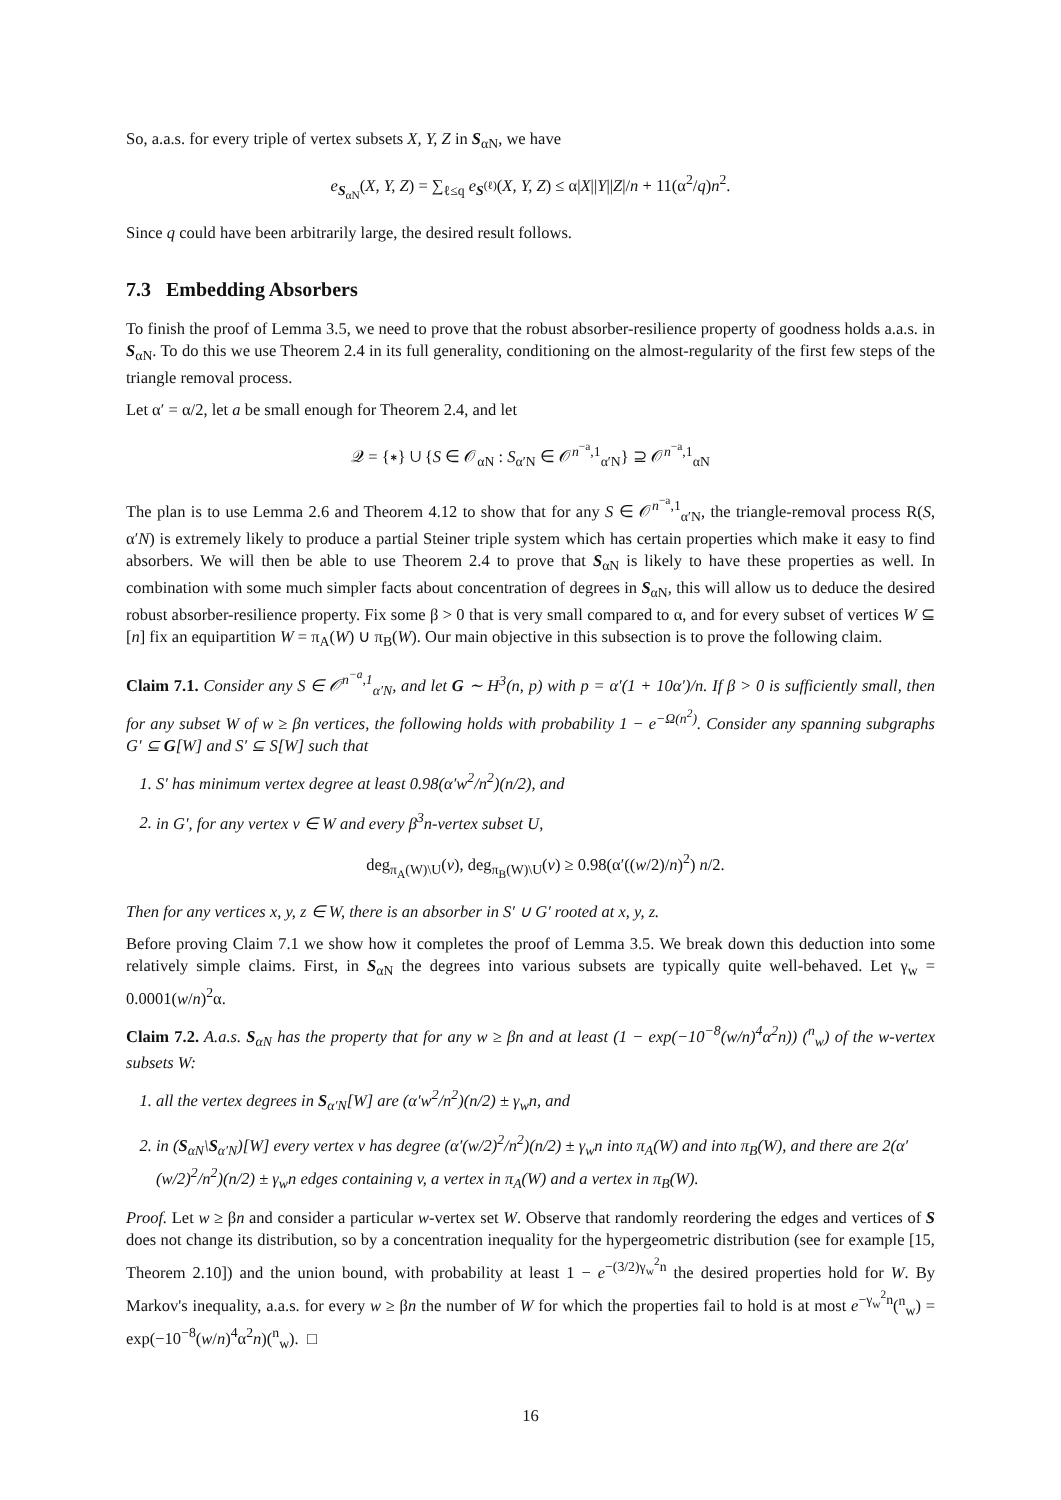So, a.a.s. for every triple of vertex subsets X, Y, Z in S<sub>αN</sub>, we have
e<sub>S<sub>αN</sub></sub>(X, Y, Z) = ∑<sub>ℓ≤q</sub> e<sub>S<sup>(ℓ)</sup></sub>(X, Y, Z) ≤ α|X||Y||Z|/n + 11(α<sup>2</sup>/q)n<sup>2</sup>.
Since q could have been arbitrarily large, the desired result follows.
7.3 Embedding Absorbers
To finish the proof of Lemma 3.5, we need to prove that the robust absorber-resilience property of goodness holds a.a.s. in S<sub>αN</sub>. To do this we use Theorem 2.4 in its full generality, conditioning on the almost-regularity of the first few steps of the triangle removal process.
Let α′ = α/2, let a be small enough for Theorem 2.4, and let
𝒬 = {∗} ∪ {S ∈ 𝒪<sub>αN</sub> : S<sub>α′N</sub> ∈ 𝒪<sup>n<sup>−a</sup>,1</sup><sub>α′N</sub>} ⊇ 𝒪<sup>n<sup>−a</sup>,1</sup><sub>αN</sub>
The plan is to use Lemma 2.6 and Theorem 4.12 to show that for any S ∈ 𝒪<sup>n<sup>−a</sup>,1</sup><sub>α′N</sub>, the triangle-removal process R(S, α′N) is extremely likely to produce a partial Steiner triple system which has certain properties which make it easy to find absorbers. We will then be able to use Theorem 2.4 to prove that S<sub>αN</sub> is likely to have these properties as well. In combination with some much simpler facts about concentration of degrees in S<sub>αN</sub>, this will allow us to deduce the desired robust absorber-resilience property. Fix some β > 0 that is very small compared to α, and for every subset of vertices W ⊆ [n] fix an equipartition W = π<sub>A</sub>(W) ∪ π<sub>B</sub>(W). Our main objective in this subsection is to prove the following claim.
Claim 7.1. Consider any S ∈ 𝒪<sup>n<sup>−a</sup>,1</sup><sub>α′N</sub>, and let G ∼ H<sup>3</sup>(n, p) with p = α′(1 + 10α′)/n. If β > 0 is sufficiently small, then for any subset W of w ≥ βn vertices, the following holds with probability 1 − e<sup>−Ω(n<sup>2</sup>)</sup>. Consider any spanning subgraphs G′ ⊆ G[W] and S′ ⊆ S[W] such that
1. S′ has minimum vertex degree at least 0.98(α′w<sup>2</sup>/n<sup>2</sup>)(n/2), and
2. in G′, for any vertex v ∈ W and every β<sup>3</sup>n-vertex subset U,
deg<sub>π<sub>A</sub>(W)\U</sub>(v), deg<sub>π<sub>B</sub>(W)\U</sub>(v) ≥ 0.98(α′((w/2)/n)<sup>2</sup>) n/2.
Then for any vertices x, y, z ∈ W, there is an absorber in S′ ∪ G′ rooted at x, y, z.
Before proving Claim 7.1 we show how it completes the proof of Lemma 3.5. We break down this deduction into some relatively simple claims. First, in S<sub>αN</sub> the degrees into various subsets are typically quite well-behaved. Let γ<sub>w</sub> = 0.0001(w/n)<sup>2</sup>α.
Claim 7.2. A.a.s. S<sub>αN</sub> has the property that for any w ≥ βn and at least (1 − exp(−10<sup>−8</sup>(w/n)<sup>4</sup>α<sup>2</sup>n)) (<sup>n</sup><sub>w</sub>) of the w-vertex subsets W:
1. all the vertex degrees in S<sub>α′N</sub>[W] are (α′w<sup>2</sup>/n<sup>2</sup>)(n/2) ± γ<sub>w</sub>n, and
2. in (S<sub>αN</sub>\S<sub>α′N</sub>)[W] every vertex v has degree (α′(w/2)<sup>2</sup>/n<sup>2</sup>)(n/2) ± γ<sub>w</sub>n into π<sub>A</sub>(W) and into π<sub>B</sub>(W), and there are 2(α′(w/2)<sup>2</sup>/n<sup>2</sup>)(n/2) ± γ<sub>w</sub>n edges containing v, a vertex in π<sub>A</sub>(W) and a vertex in π<sub>B</sub>(W).
Proof. Let w ≥ βn and consider a particular w-vertex set W. Observe that randomly reordering the edges and vertices of S does not change its distribution, so by a concentration inequality for the hypergeometric distribution (see for example [15, Theorem 2.10]) and the union bound, with probability at least 1 − e<sup>−(3/2)γ<sub>w</sub><sup>2</sup>n</sup> the desired properties hold for W. By Markov's inequality, a.a.s. for every w ≥ βn the number of W for which the properties fail to hold is at most e<sup>−γ<sub>w</sub><sup>2</sup>n</sup>(<sup>n</sup><sub>w</sub>) = exp(−10<sup>−8</sup>(w/n)<sup>4</sup>α<sup>2</sup>n)(<sup>n</sup><sub>w</sub>). □
16